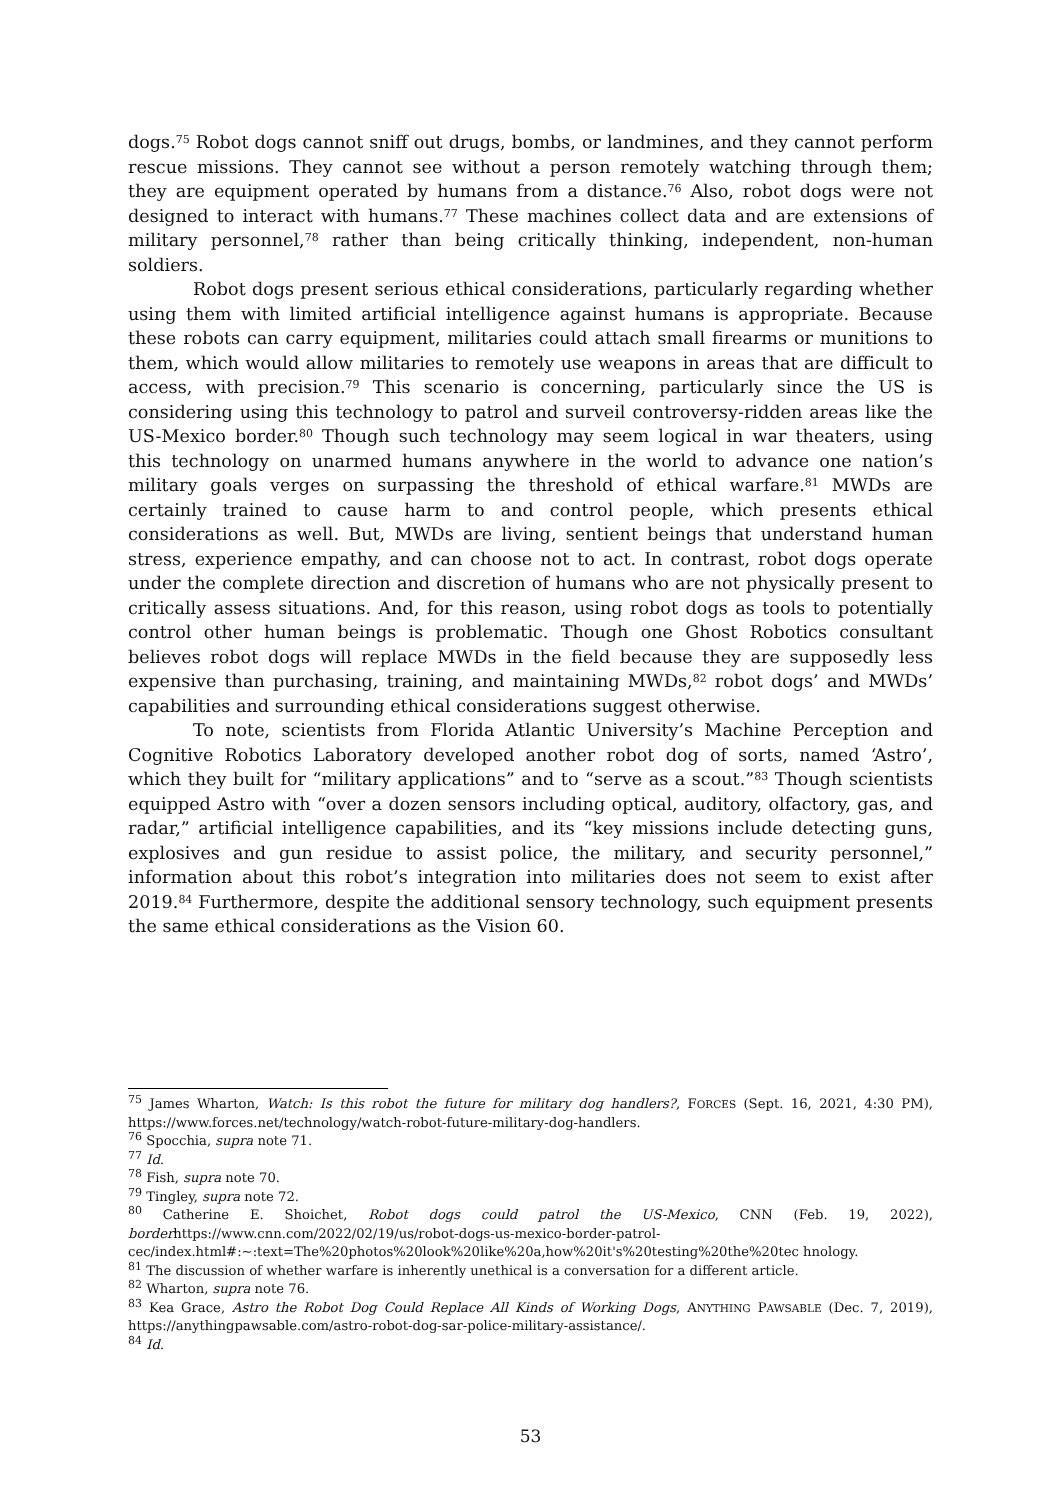dogs.<sup>75</sup> Robot dogs cannot sniff out drugs, bombs, or landmines, and they cannot perform rescue missions. They cannot see without a person remotely watching through them; they are equipment operated by humans from a distance.<sup>76</sup> Also, robot dogs were not designed to interact with humans.<sup>77</sup> These machines collect data and are extensions of military personnel,<sup>78</sup> rather than being critically thinking, independent, non-human soldiers.
Robot dogs present serious ethical considerations, particularly regarding whether using them with limited artificial intelligence against humans is appropriate. Because these robots can carry equipment, militaries could attach small firearms or munitions to them, which would allow militaries to remotely use weapons in areas that are difficult to access, with precision.<sup>79</sup> This scenario is concerning, particularly since the US is considering using this technology to patrol and surveil controversy-ridden areas like the US-Mexico border.<sup>80</sup> Though such technology may seem logical in war theaters, using this technology on unarmed humans anywhere in the world to advance one nation’s military goals verges on surpassing the threshold of ethical warfare.<sup>81</sup> MWDs are certainly trained to cause harm to and control people, which presents ethical considerations as well. But, MWDs are living, sentient beings that understand human stress, experience empathy, and can choose not to act. In contrast, robot dogs operate under the complete direction and discretion of humans who are not physically present to critically assess situations. And, for this reason, using robot dogs as tools to potentially control other human beings is problematic. Though one Ghost Robotics consultant believes robot dogs will replace MWDs in the field because they are supposedly less expensive than purchasing, training, and maintaining MWDs,<sup>82</sup> robot dogs’ and MWDs’ capabilities and surrounding ethical considerations suggest otherwise.
To note, scientists from Florida Atlantic University’s Machine Perception and Cognitive Robotics Laboratory developed another robot dog of sorts, named ‘Astro’, which they built for “military applications” and to “serve as a scout.”<sup>83</sup> Though scientists equipped Astro with “over a dozen sensors including optical, auditory, olfactory, gas, and radar,” artificial intelligence capabilities, and its “key missions include detecting guns, explosives and gun residue to assist police, the military, and security personnel,” information about this robot’s integration into militaries does not seem to exist after 2019.<sup>84</sup> Furthermore, despite the additional sensory technology, such equipment presents the same ethical considerations as the Vision 60.
<sup>75</sup> James Wharton, Watch: Is this robot the future for military dog handlers?, FORCES (Sept. 16, 2021, 4:30 PM), https://www.forces.net/technology/watch-robot-future-military-dog-handlers.
<sup>76</sup> Spocchia, supra note 71.
<sup>77</sup> Id.
<sup>78</sup> Fish, supra note 70.
<sup>79</sup> Tingley, supra note 72.
<sup>80</sup> Catherine E. Shoichet, Robot dogs could patrol the US-Mexico, CNN (Feb. 19, 2022), borderhttps://www.cnn.com/2022/02/19/us/robot-dogs-us-mexico-border-patrol-
cec/index.html#:~:text=The%20photos%20look%20like%20a,how%20it's%20testing%20the%20tec hnology.
<sup>81</sup> The discussion of whether warfare is inherently unethical is a conversation for a different article.
<sup>82</sup> Wharton, supra note 76.
<sup>83</sup> Kea Grace, Astro the Robot Dog Could Replace All Kinds of Working Dogs, ANYTHING PAWSABLE (Dec. 7, 2019), https://anythingpawsable.com/astro-robot-dog-sar-police-military-assistance/.
<sup>84</sup> Id.
53